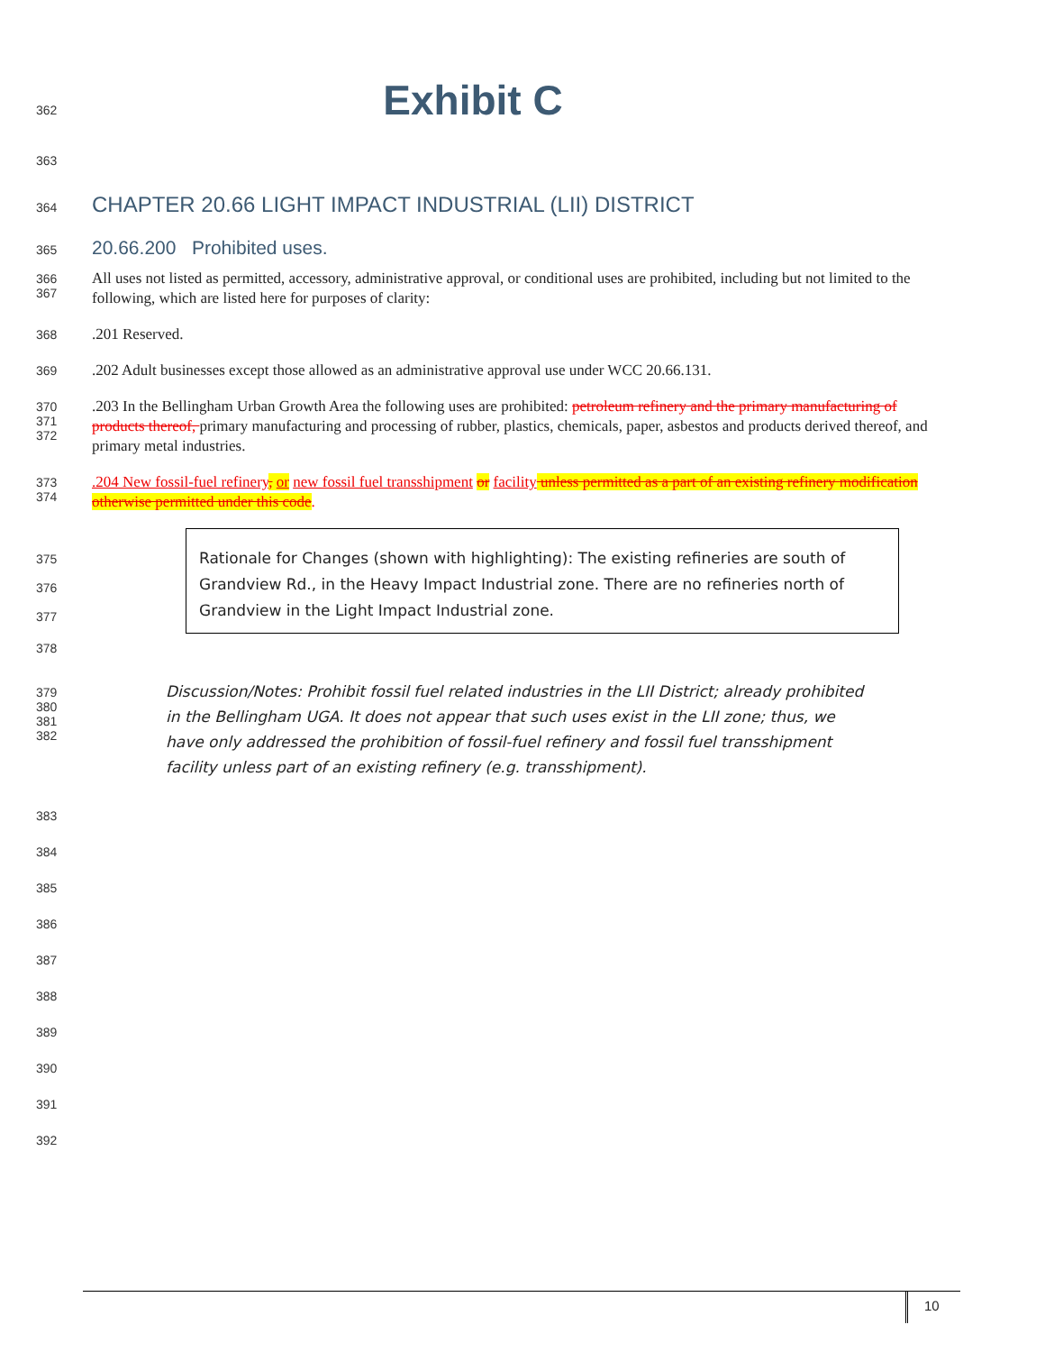362
Exhibit C
363
364
CHAPTER 20.66 LIGHT IMPACT INDUSTRIAL (LII) DISTRICT
365
20.66.200 Prohibited uses.
366
367
All uses not listed as permitted, accessory, administrative approval, or conditional uses are prohibited, including but not limited to the following, which are listed here for purposes of clarity:
368
.201 Reserved.
369
.202 Adult businesses except those allowed as an administrative approval use under WCC 20.66.131.
370
371
372
.203 In the Bellingham Urban Growth Area the following uses are prohibited: petroleum refinery and the primary manufacturing of products thereof, primary manufacturing and processing of rubber, plastics, chemicals, paper, asbestos and products derived thereof, and primary metal industries.
373
374
.204 New fossil-fuel refinery, or new fossil fuel transshipment or facility unless permitted as a part of an existing refinery modification otherwise permitted under this code.
375
376
377
Rationale for Changes (shown with highlighting): The existing refineries are south of Grandview Rd., in the Heavy Impact Industrial zone. There are no refineries north of Grandview in the Light Impact Industrial zone.
378
379
380
381
382
Discussion/Notes: Prohibit fossil fuel related industries in the LII District; already prohibited in the Bellingham UGA. It does not appear that such uses exist in the LII zone; thus, we have only addressed the prohibition of fossil-fuel refinery and fossil fuel transshipment facility unless part of an existing refinery (e.g. transshipment).
383
384
385
386
387
388
389
390
391
392
10